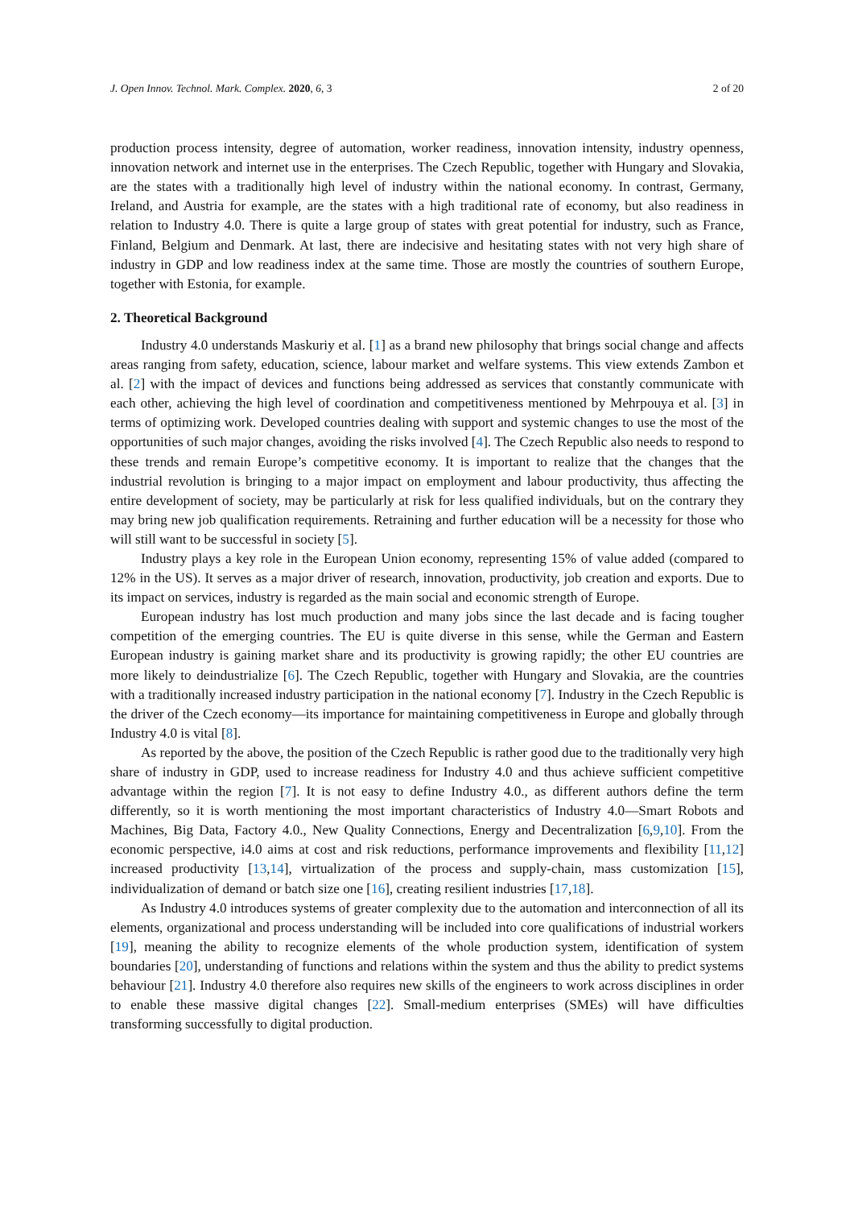J. Open Innov. Technol. Mark. Complex. 2020, 6, 3 2 of 20
production process intensity, degree of automation, worker readiness, innovation intensity, industry openness, innovation network and internet use in the enterprises. The Czech Republic, together with Hungary and Slovakia, are the states with a traditionally high level of industry within the national economy. In contrast, Germany, Ireland, and Austria for example, are the states with a high traditional rate of economy, but also readiness in relation to Industry 4.0. There is quite a large group of states with great potential for industry, such as France, Finland, Belgium and Denmark. At last, there are indecisive and hesitating states with not very high share of industry in GDP and low readiness index at the same time. Those are mostly the countries of southern Europe, together with Estonia, for example.
2. Theoretical Background
Industry 4.0 understands Maskuriy et al. [1] as a brand new philosophy that brings social change and affects areas ranging from safety, education, science, labour market and welfare systems. This view extends Zambon et al. [2] with the impact of devices and functions being addressed as services that constantly communicate with each other, achieving the high level of coordination and competitiveness mentioned by Mehrpouya et al. [3] in terms of optimizing work. Developed countries dealing with support and systemic changes to use the most of the opportunities of such major changes, avoiding the risks involved [4]. The Czech Republic also needs to respond to these trends and remain Europe’s competitive economy. It is important to realize that the changes that the industrial revolution is bringing to a major impact on employment and labour productivity, thus affecting the entire development of society, may be particularly at risk for less qualified individuals, but on the contrary they may bring new job qualification requirements. Retraining and further education will be a necessity for those who will still want to be successful in society [5].
Industry plays a key role in the European Union economy, representing 15% of value added (compared to 12% in the US). It serves as a major driver of research, innovation, productivity, job creation and exports. Due to its impact on services, industry is regarded as the main social and economic strength of Europe.
European industry has lost much production and many jobs since the last decade and is facing tougher competition of the emerging countries. The EU is quite diverse in this sense, while the German and Eastern European industry is gaining market share and its productivity is growing rapidly; the other EU countries are more likely to deindustrialize [6]. The Czech Republic, together with Hungary and Slovakia, are the countries with a traditionally increased industry participation in the national economy [7]. Industry in the Czech Republic is the driver of the Czech economy—its importance for maintaining competitiveness in Europe and globally through Industry 4.0 is vital [8].
As reported by the above, the position of the Czech Republic is rather good due to the traditionally very high share of industry in GDP, used to increase readiness for Industry 4.0 and thus achieve sufficient competitive advantage within the region [7]. It is not easy to define Industry 4.0., as different authors define the term differently, so it is worth mentioning the most important characteristics of Industry 4.0—Smart Robots and Machines, Big Data, Factory 4.0., New Quality Connections, Energy and Decentralization [6,9,10]. From the economic perspective, i4.0 aims at cost and risk reductions, performance improvements and flexibility [11,12] increased productivity [13,14], virtualization of the process and supply-chain, mass customization [15], individualization of demand or batch size one [16], creating resilient industries [17,18].
As Industry 4.0 introduces systems of greater complexity due to the automation and interconnection of all its elements, organizational and process understanding will be included into core qualifications of industrial workers [19], meaning the ability to recognize elements of the whole production system, identification of system boundaries [20], understanding of functions and relations within the system and thus the ability to predict systems behaviour [21]. Industry 4.0 therefore also requires new skills of the engineers to work across disciplines in order to enable these massive digital changes [22]. Small-medium enterprises (SMEs) will have difficulties transforming successfully to digital production.